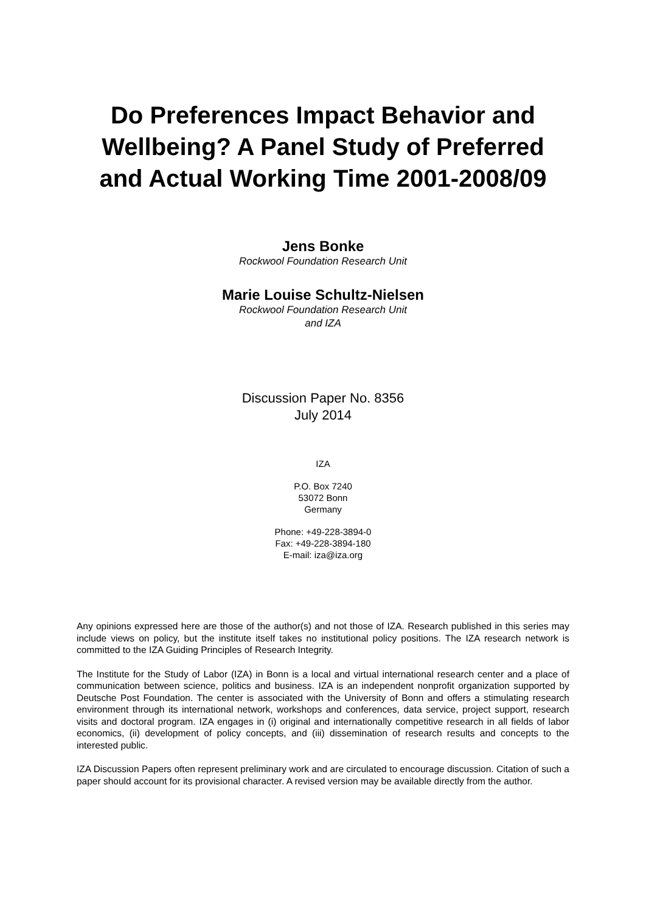Do Preferences Impact Behavior and
Wellbeing? A Panel Study of Preferred
and Actual Working Time 2001-2008/09
Jens Bonke
Rockwool Foundation Research Unit
Marie Louise Schultz-Nielsen
Rockwool Foundation Research Unit
and IZA
Discussion Paper No. 8356
July 2014
IZA
P.O. Box 7240
53072 Bonn
Germany
Phone: +49-228-3894-0
Fax: +49-228-3894-180
E-mail: iza@iza.org
Any opinions expressed here are those of the author(s) and not those of IZA. Research published in this series may include views on policy, but the institute itself takes no institutional policy positions. The IZA research network is committed to the IZA Guiding Principles of Research Integrity.
The Institute for the Study of Labor (IZA) in Bonn is a local and virtual international research center and a place of communication between science, politics and business. IZA is an independent nonprofit organization supported by Deutsche Post Foundation. The center is associated with the University of Bonn and offers a stimulating research environment through its international network, workshops and conferences, data service, project support, research visits and doctoral program. IZA engages in (i) original and internationally competitive research in all fields of labor economics, (ii) development of policy concepts, and (iii) dissemination of research results and concepts to the interested public.
IZA Discussion Papers often represent preliminary work and are circulated to encourage discussion. Citation of such a paper should account for its provisional character. A revised version may be available directly from the author.